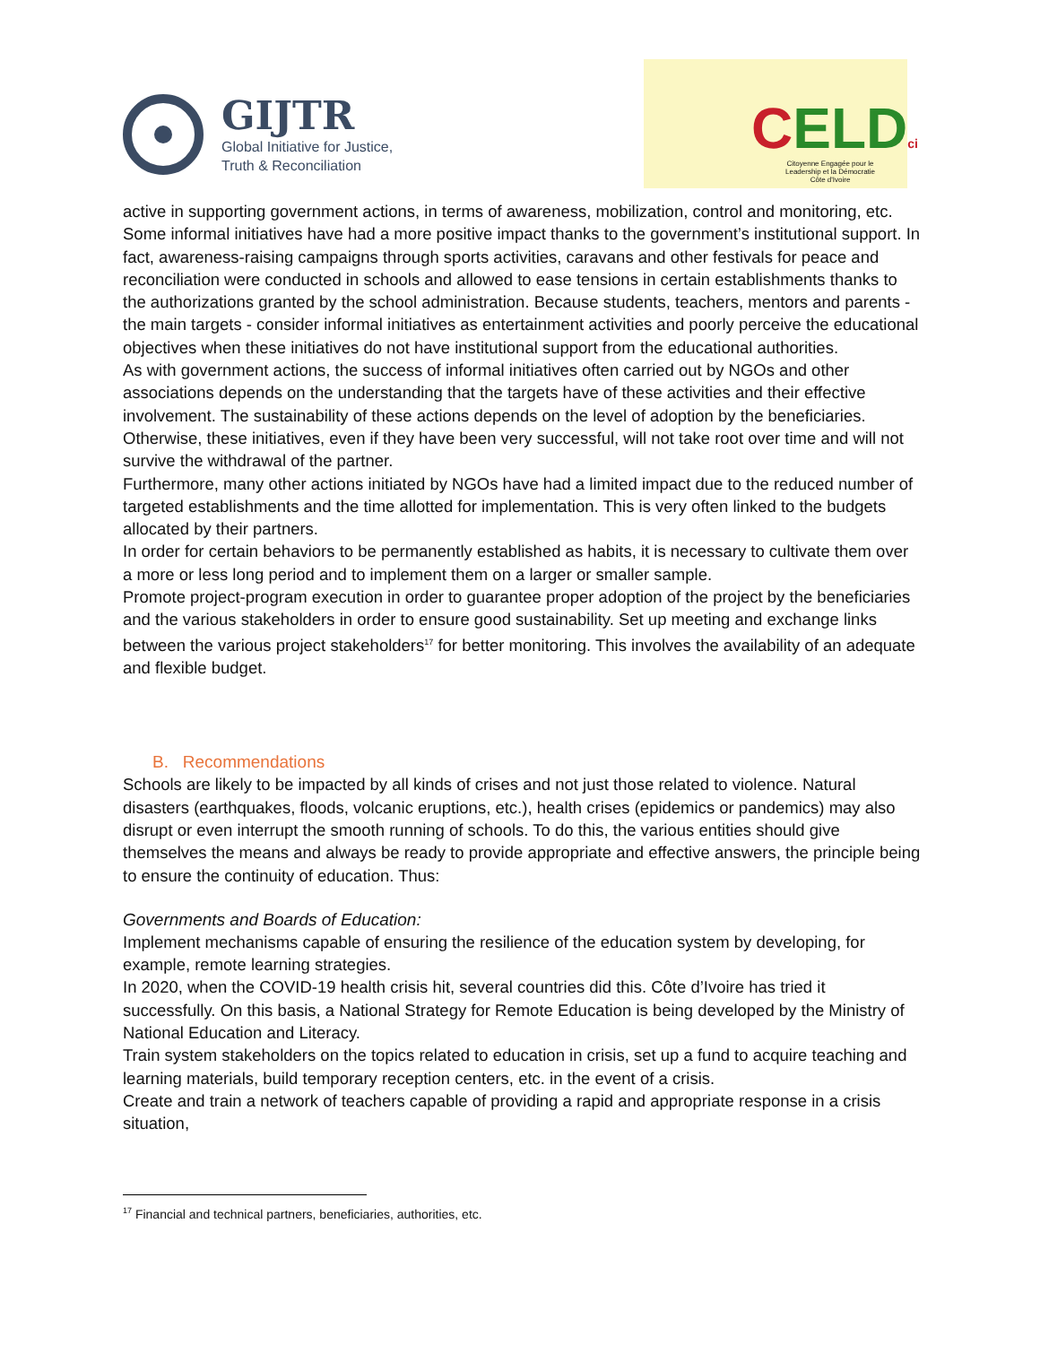GIJTR
Global Initiative for Justice,
Truth & Reconciliation
CELDci
Citoyenne Engagée pour le
Leadership et la Démocratie
Côte d'Ivoire
active in supporting government actions, in terms of awareness, mobilization, control and monitoring, etc.
Some informal initiatives have had a more positive impact thanks to the government’s institutional support. In fact, awareness-raising campaigns through sports activities, caravans and other festivals for peace and reconciliation were conducted in schools and allowed to ease tensions in certain establishments thanks to the authorizations granted by the school administration. Because students, teachers, mentors and parents - the main targets - consider informal initiatives as entertainment activities and poorly perceive the educational objectives when these initiatives do not have institutional support from the educational authorities.
As with government actions, the success of informal initiatives often carried out by NGOs and other associations depends on the understanding that the targets have of these activities and their effective involvement. The sustainability of these actions depends on the level of adoption by the beneficiaries. Otherwise, these initiatives, even if they have been very successful, will not take root over time and will not survive the withdrawal of the partner.
Furthermore, many other actions initiated by NGOs have had a limited impact due to the reduced number of targeted establishments and the time allotted for implementation. This is very often linked to the budgets allocated by their partners.
In order for certain behaviors to be permanently established as habits, it is necessary to cultivate them over a more or less long period and to implement them on a larger or smaller sample.
Promote project-program execution in order to guarantee proper adoption of the project by the beneficiaries and the various stakeholders in order to ensure good sustainability. Set up meeting and exchange links between the various project stakeholders<sup>17</sup> for better monitoring. This involves the availability of an adequate and flexible budget.
B. Recommendations
Schools are likely to be impacted by all kinds of crises and not just those related to violence. Natural disasters (earthquakes, floods, volcanic eruptions, etc.), health crises (epidemics or pandemics) may also disrupt or even interrupt the smooth running of schools. To do this, the various entities should give themselves the means and always be ready to provide appropriate and effective answers, the principle being to ensure the continuity of education. Thus:
Governments and Boards of Education:
Implement mechanisms capable of ensuring the resilience of the education system by developing, for example, remote learning strategies.
In 2020, when the COVID-19 health crisis hit, several countries did this. Côte d’Ivoire has tried it successfully. On this basis, a National Strategy for Remote Education is being developed by the Ministry of National Education and Literacy.
Train system stakeholders on the topics related to education in crisis, set up a fund to acquire teaching and learning materials, build temporary reception centers, etc. in the event of a crisis.
Create and train a network of teachers capable of providing a rapid and appropriate response in a crisis situation,
<sup>17</sup> Financial and technical partners, beneficiaries, authorities, etc.